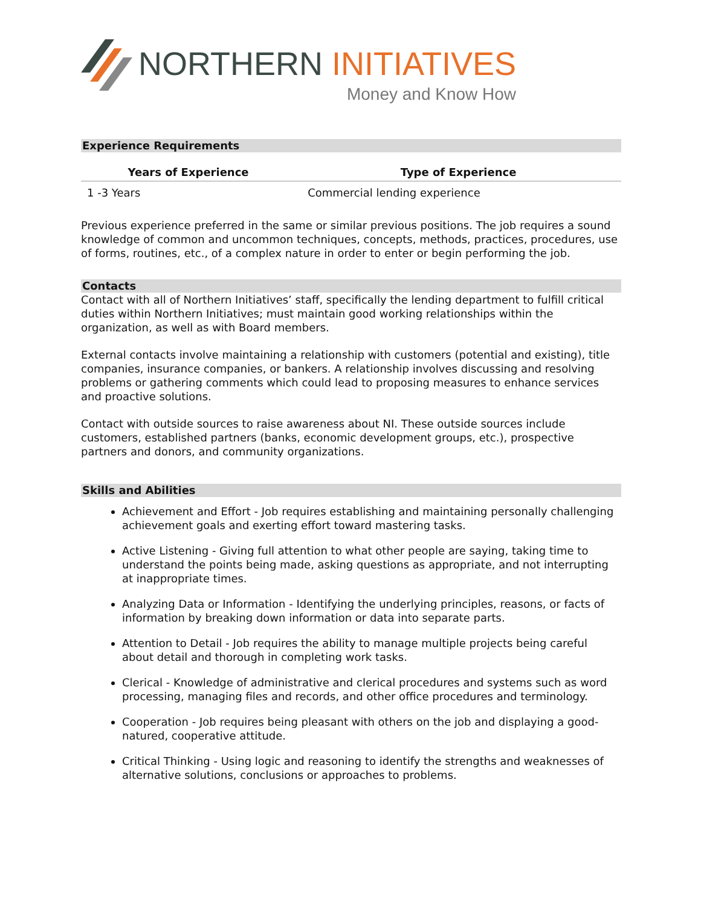NORTHERN INITIATIVES
Money and Know How
Experience Requirements
| Years of Experience | Type of Experience |
| --- | --- |
| 1 -3 Years | Commercial lending experience |
Previous experience preferred in the same or similar previous positions. The job requires a sound knowledge of common and uncommon techniques, concepts, methods, practices, procedures, use of forms, routines, etc., of a complex nature in order to enter or begin performing the job.
Contacts
Contact with all of Northern Initiatives’ staff, specifically the lending department to fulfill critical duties within Northern Initiatives; must maintain good working relationships within the organization, as well as with Board members.
External contacts involve maintaining a relationship with customers (potential and existing), title companies, insurance companies, or bankers. A relationship involves discussing and resolving problems or gathering comments which could lead to proposing measures to enhance services and proactive solutions.
Contact with outside sources to raise awareness about NI. These outside sources include customers, established partners (banks, economic development groups, etc.), prospective partners and donors, and community organizations.
Skills and Abilities
Achievement and Effort - Job requires establishing and maintaining personally challenging achievement goals and exerting effort toward mastering tasks.
Active Listening - Giving full attention to what other people are saying, taking time to understand the points being made, asking questions as appropriate, and not interrupting at inappropriate times.
Analyzing Data or Information - Identifying the underlying principles, reasons, or facts of information by breaking down information or data into separate parts.
Attention to Detail - Job requires the ability to manage multiple projects being careful about detail and thorough in completing work tasks.
Clerical - Knowledge of administrative and clerical procedures and systems such as word processing, managing files and records, and other office procedures and terminology.
Cooperation - Job requires being pleasant with others on the job and displaying a good-natured, cooperative attitude.
Critical Thinking - Using logic and reasoning to identify the strengths and weaknesses of alternative solutions, conclusions or approaches to problems.